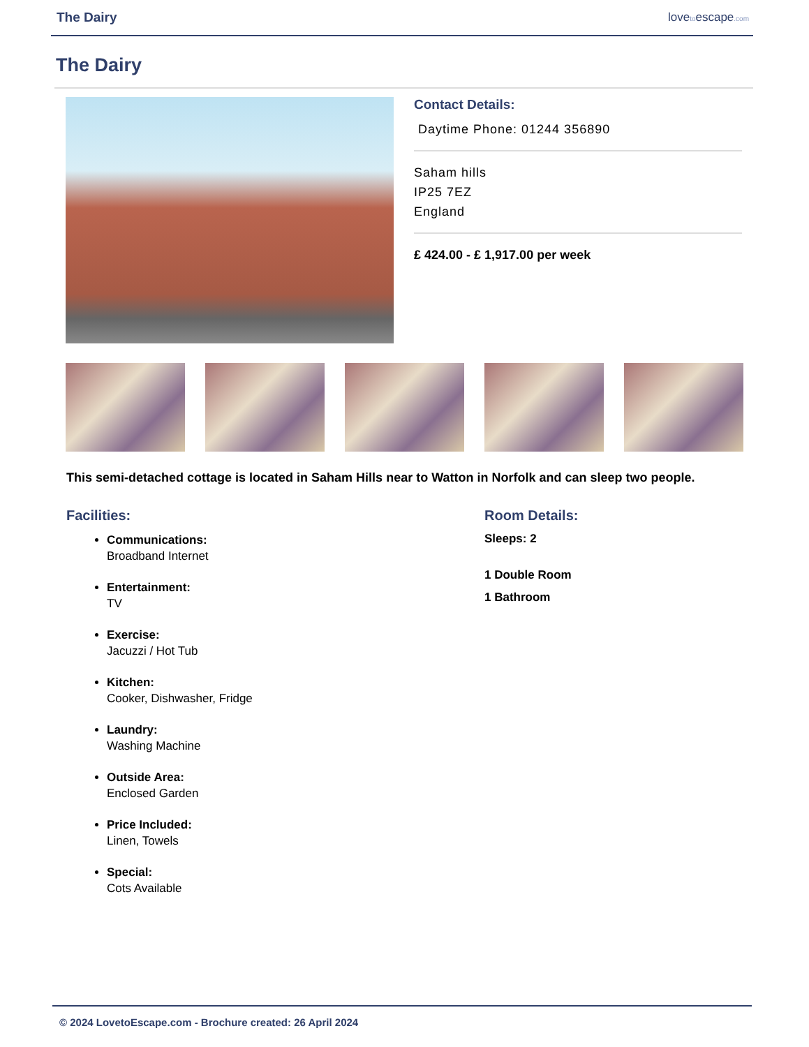The Dairy lovetoescape.com
The Dairy
Contact Details:
Daytime Phone: 01244 356890
Saham hills
IP25 7EZ
England
£ 424.00 - £ 1,917.00 per week
This semi-detached cottage is located in Saham Hills near to Watton in Norfolk and can sleep two people.
Facilities:
Communications:
Broadband Internet
Entertainment:
TV
Exercise:
Jacuzzi / Hot Tub
Kitchen:
Cooker, Dishwasher, Fridge
Laundry:
Washing Machine
Outside Area:
Enclosed Garden
Price Included:
Linen, Towels
Special:
Cots Available
Room Details:
Sleeps: 2
1 Double Room
1 Bathroom
© 2024 LovetoEscape.com - Brochure created: 26 April 2024